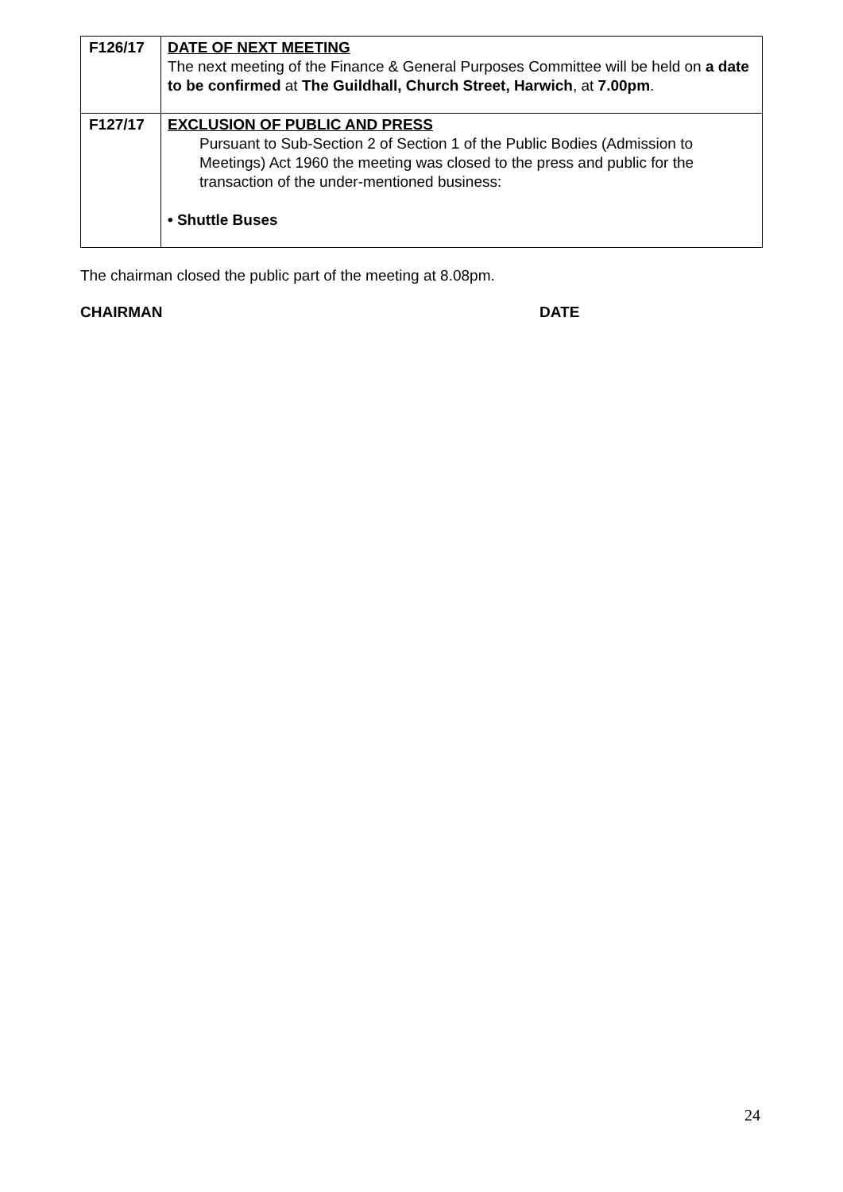| F126/17 | DATE OF NEXT MEETING The next meeting of the Finance & General Purposes Committee will be held on a date to be confirmed at The Guildhall, Church Street, Harwich , at 7.00pm . |
| F127/17 | EXCLUSION OF PUBLIC AND PRESS Pursuant to Sub-Section 2 of Section 1 of the Public Bodies (Admission to Meetings) Act 1960 the meeting was closed to the press and public for the transaction of the under-mentioned business: • Shuttle Buses |
The chairman closed the public part of the meeting at 8.08pm.
CHAIRMAN DATE
24